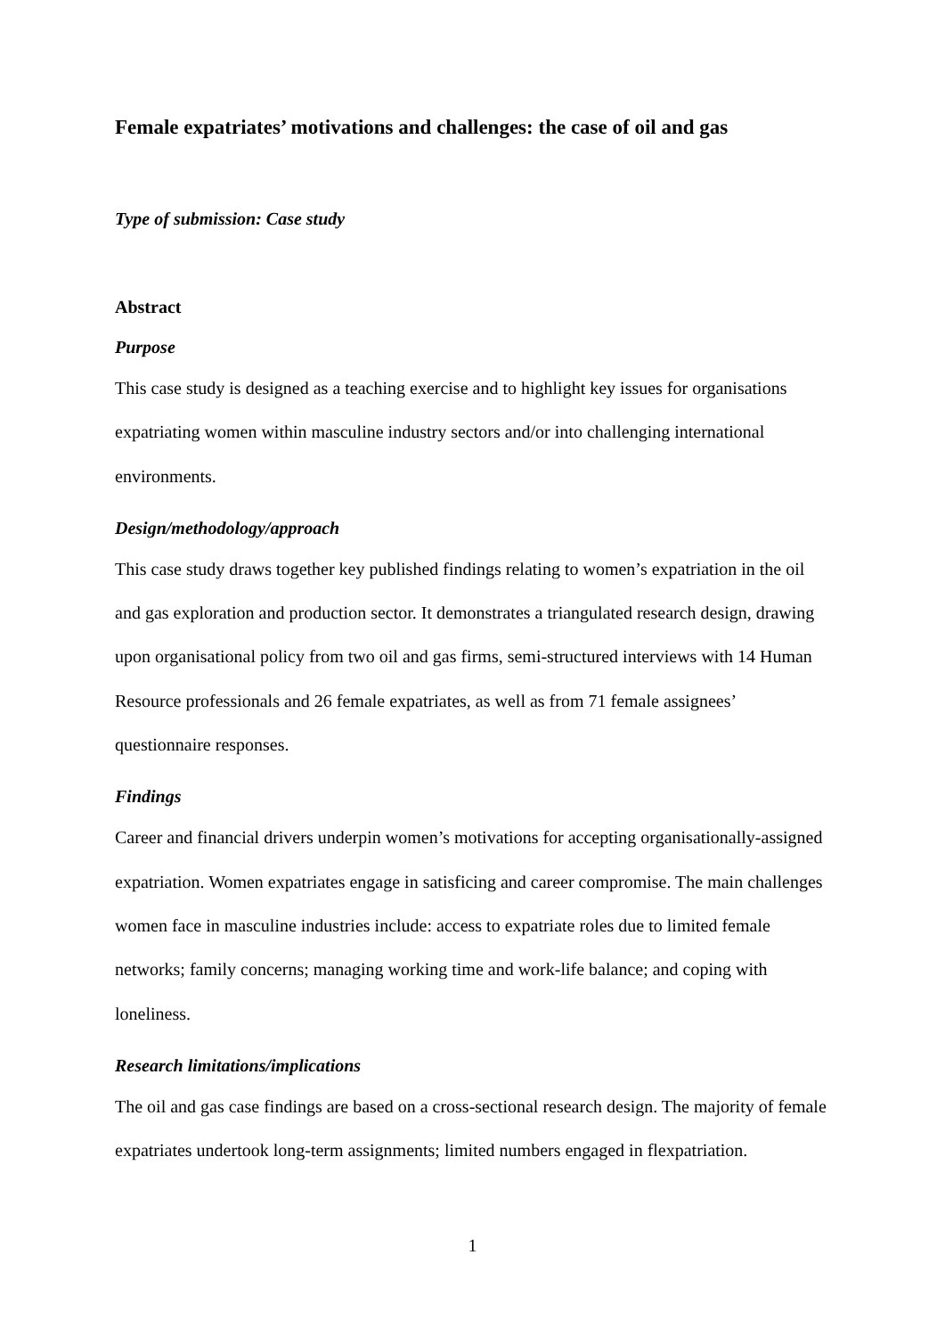Female expatriates’ motivations and challenges: the case of oil and gas
Type of submission: Case study
Abstract
Purpose
This case study is designed as a teaching exercise and to highlight key issues for organisations expatriating women within masculine industry sectors and/or into challenging international environments.
Design/methodology/approach
This case study draws together key published findings relating to women’s expatriation in the oil and gas exploration and production sector. It demonstrates a triangulated research design, drawing upon organisational policy from two oil and gas firms, semi-structured interviews with 14 Human Resource professionals and 26 female expatriates, as well as from 71 female assignees’ questionnaire responses.
Findings
Career and financial drivers underpin women’s motivations for accepting organisationally-assigned expatriation. Women expatriates engage in satisficing and career compromise. The main challenges women face in masculine industries include: access to expatriate roles due to limited female networks; family concerns; managing working time and work-life balance; and coping with loneliness.
Research limitations/implications
The oil and gas case findings are based on a cross-sectional research design. The majority of female expatriates undertook long-term assignments; limited numbers engaged in flexpatriation.
1